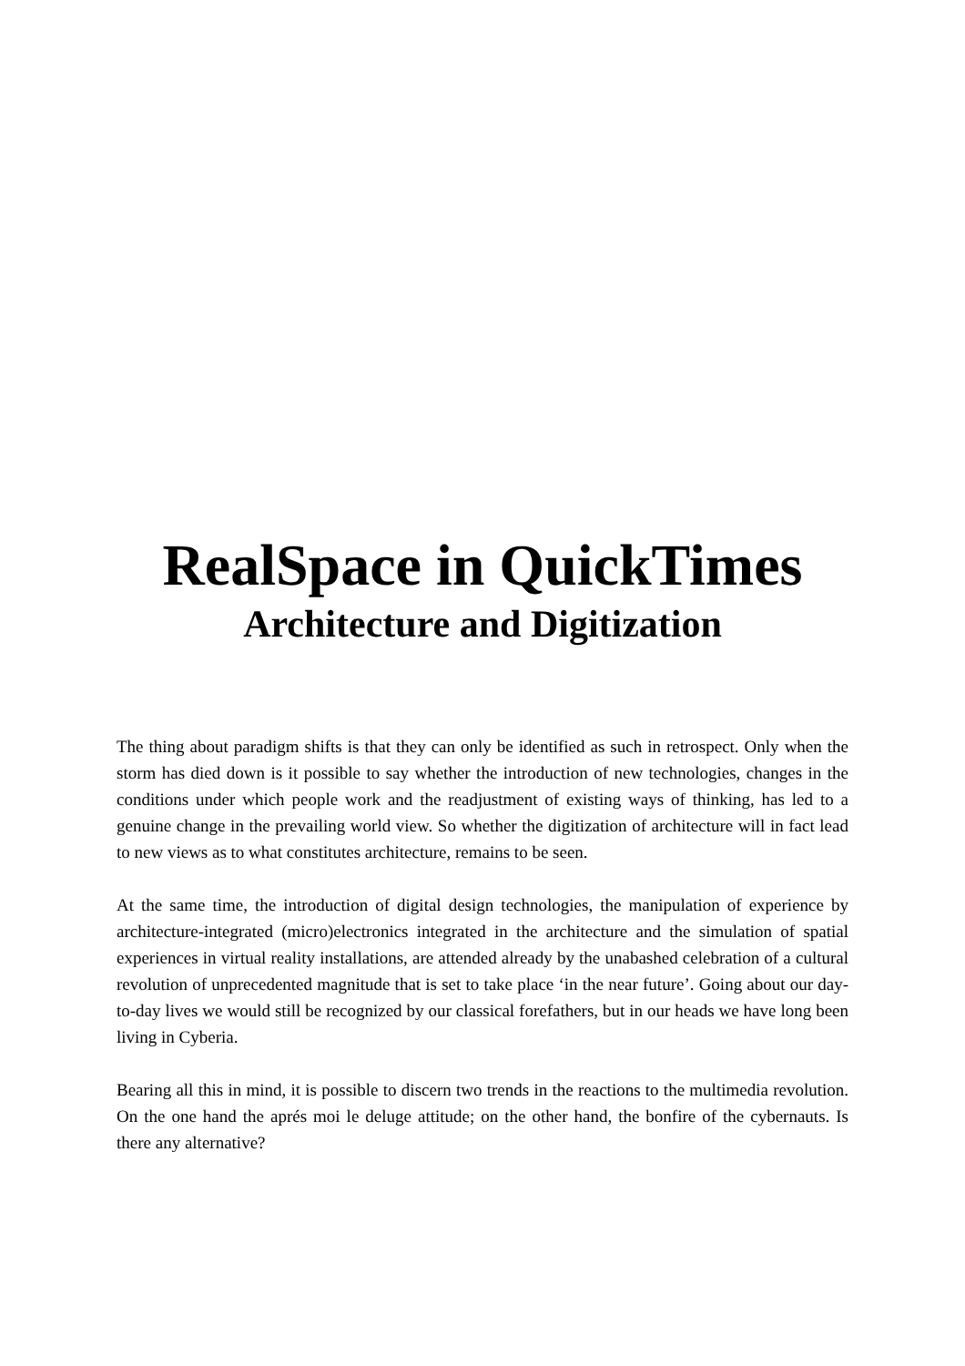RealSpace in QuickTimes
Architecture and Digitization
The thing about paradigm shifts is that they can only be identified as such in retrospect. Only when the storm has died down is it possible to say whether the introduction of new technologies, changes in the conditions under which people work and the readjustment of existing ways of thinking, has led to a genuine change in the prevailing world view. So whether the digitization of architecture will in fact lead to new views as to what constitutes architecture, remains to be seen.
At the same time, the introduction of digital design technologies, the manipulation of experience by architecture-integrated (micro)electronics integrated in the architecture and the simulation of spatial experiences in virtual reality installations, are attended already by the unabashed celebration of a cultural revolution of unprecedented magnitude that is set to take place ‘in the near future’. Going about our day-to-day lives we would still be recognized by our classical forefathers, but in our heads we have long been living in Cyberia.
Bearing all this in mind, it is possible to discern two trends in the reactions to the multimedia revolution. On the one hand the aprés moi le deluge attitude; on the other hand, the bonfire of the cybernauts. Is there any alternative?